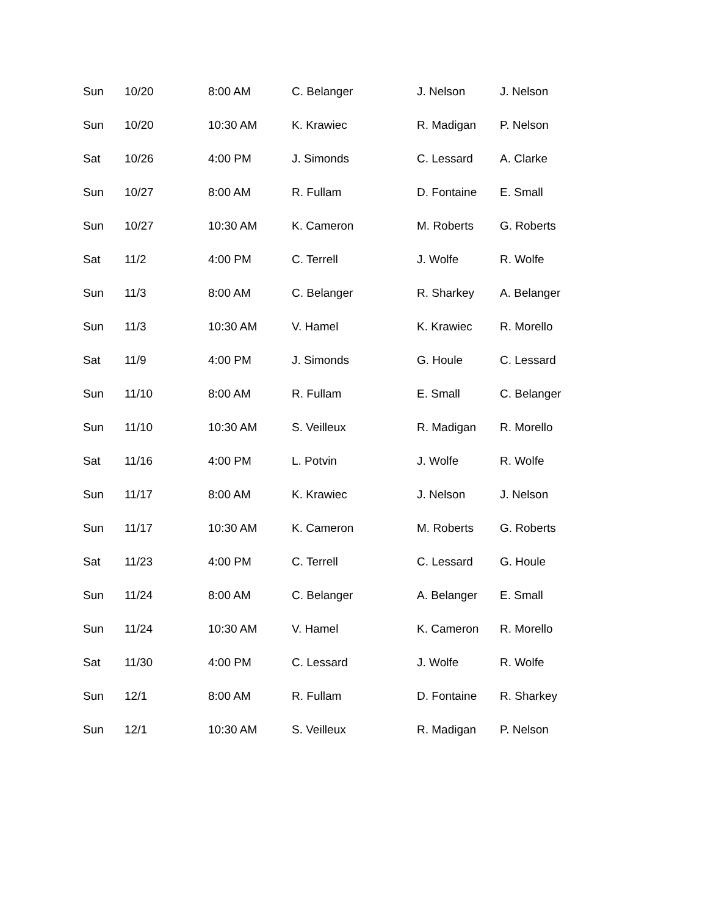| Sun | 10/20 | 8:00 AM | C. Belanger | J. Nelson | J. Nelson |
| Sun | 10/20 | 10:30 AM | K. Krawiec | R. Madigan | P. Nelson |
| Sat | 10/26 | 4:00 PM | J. Simonds | C. Lessard | A. Clarke |
| Sun | 10/27 | 8:00 AM | R. Fullam | D. Fontaine | E. Small |
| Sun | 10/27 | 10:30 AM | K. Cameron | M. Roberts | G. Roberts |
| Sat | 11/2 | 4:00 PM | C. Terrell | J. Wolfe | R. Wolfe |
| Sun | 11/3 | 8:00 AM | C. Belanger | R. Sharkey | A. Belanger |
| Sun | 11/3 | 10:30 AM | V. Hamel | K. Krawiec | R. Morello |
| Sat | 11/9 | 4:00 PM | J. Simonds | G. Houle | C. Lessard |
| Sun | 11/10 | 8:00 AM | R. Fullam | E. Small | C. Belanger |
| Sun | 11/10 | 10:30 AM | S. Veilleux | R. Madigan | R. Morello |
| Sat | 11/16 | 4:00 PM | L. Potvin | J. Wolfe | R. Wolfe |
| Sun | 11/17 | 8:00 AM | K. Krawiec | J. Nelson | J. Nelson |
| Sun | 11/17 | 10:30 AM | K. Cameron | M. Roberts | G. Roberts |
| Sat | 11/23 | 4:00 PM | C. Terrell | C. Lessard | G. Houle |
| Sun | 11/24 | 8:00 AM | C. Belanger | A. Belanger | E. Small |
| Sun | 11/24 | 10:30 AM | V. Hamel | K. Cameron | R. Morello |
| Sat | 11/30 | 4:00 PM | C. Lessard | J. Wolfe | R. Wolfe |
| Sun | 12/1 | 8:00 AM | R. Fullam | D. Fontaine | R. Sharkey |
| Sun | 12/1 | 10:30 AM | S. Veilleux | R. Madigan | P. Nelson |